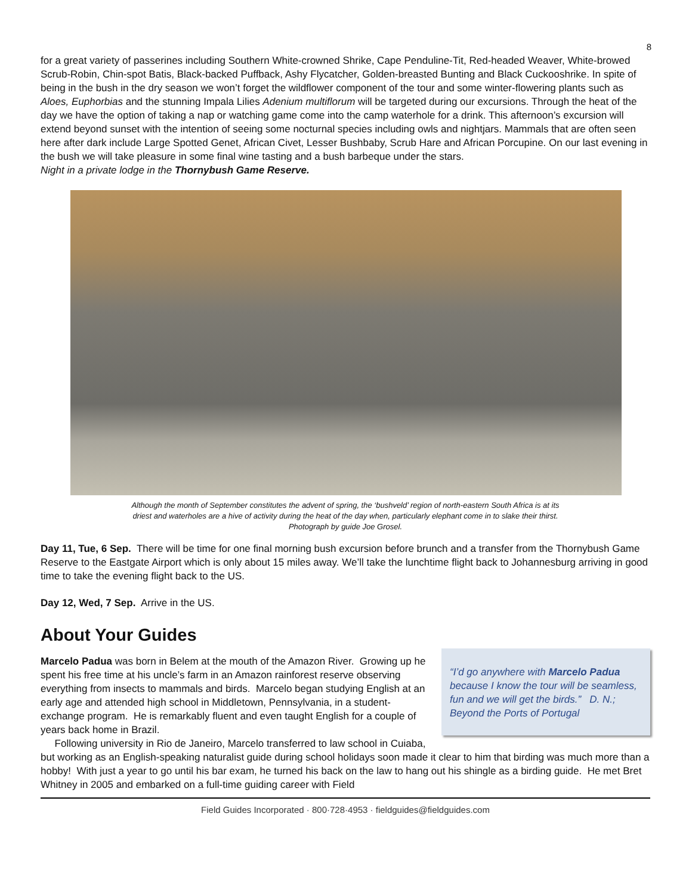8
for a great variety of passerines including Southern White-crowned Shrike, Cape Penduline-Tit, Red-headed Weaver, White-browed Scrub-Robin, Chin-spot Batis, Black-backed Puffback, Ashy Flycatcher, Golden-breasted Bunting and Black Cuckooshrike. In spite of being in the bush in the dry season we won’t forget the wildflower component of the tour and some winter-flowering plants such as Aloes, Euphorbias and the stunning Impala Lilies Adenium multiflorum will be targeted during our excursions. Through the heat of the day we have the option of taking a nap or watching game come into the camp waterhole for a drink. This afternoon’s excursion will extend beyond sunset with the intention of seeing some nocturnal species including owls and nightjars. Mammals that are often seen here after dark include Large Spotted Genet, African Civet, Lesser Bushbaby, Scrub Hare and African Porcupine. On our last evening in the bush we will take pleasure in some final wine tasting and a bush barbeque under the stars.
Night in a private lodge in the Thornybush Game Reserve.
Although the month of September constitutes the advent of spring, the ‘bushveld’ region of north-eastern South Africa is at its
driest and waterholes are a hive of activity during the heat of the day when, particularly elephant come in to slake their thirst.
Photograph by guide Joe Grosel.
Day 11, Tue, 6 Sep. There will be time for one final morning bush excursion before brunch and a transfer from the Thornybush Game Reserve to the Eastgate Airport which is only about 15 miles away. We’ll take the lunchtime flight back to Johannesburg arriving in good time to take the evening flight back to the US.
Day 12, Wed, 7 Sep. Arrive in the US.
About Your Guides
“I’d go anywhere with Marcelo Padua because I know the tour will be seamless, fun and we will get the birds.” D. N.; Beyond the Ports of Portugal
Marcelo Padua was born in Belem at the mouth of the Amazon River. Growing up he spent his free time at his uncle’s farm in an Amazon rainforest reserve observing everything from insects to mammals and birds. Marcelo began studying English at an early age and attended high school in Middletown, Pennsylvania, in a student-exchange program. He is remarkably fluent and even taught English for a couple of years back home in Brazil.
Following university in Rio de Janeiro, Marcelo transferred to law school in Cuiaba, but working as an English-speaking naturalist guide during school holidays soon made it clear to him that birding was much more than a hobby! With just a year to go until his bar exam, he turned his back on the law to hang out his shingle as a birding guide. He met Bret Whitney in 2005 and embarked on a full-time guiding career with Field
Field Guides Incorporated · 800·728·4953 · fieldguides@fieldguides.com